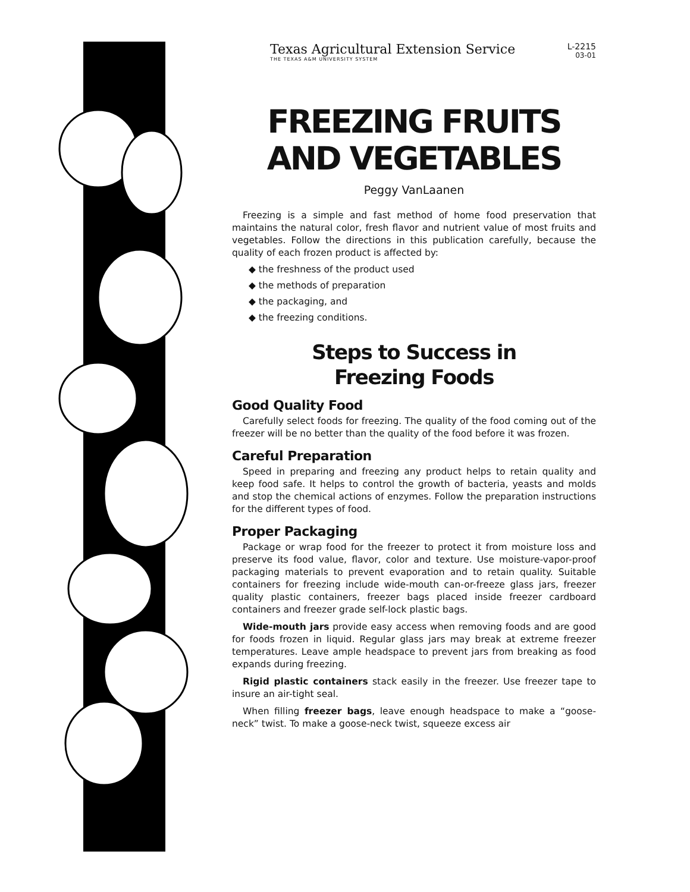Texas Agricultural Extension Service
THE TEXAS A&M UNIVERSITY SYSTEM
L-2215
03-01
FREEZING FRUITS
AND VEGETABLES
Peggy VanLaanen
Freezing is a simple and fast method of home food preservation that maintains the natural color, fresh flavor and nutrient value of most fruits and vegetables. Follow the directions in this publication carefully, because the quality of each frozen product is affected by:
◆ the freshness of the product used
◆ the methods of preparation
◆ the packaging, and
◆ the freezing conditions.
Steps to Success in
Freezing Foods
Good Quality Food
Carefully select foods for freezing. The quality of the food coming out of the freezer will be no better than the quality of the food before it was frozen.
Careful Preparation
Speed in preparing and freezing any product helps to retain quality and keep food safe. It helps to control the growth of bacteria, yeasts and molds and stop the chemical actions of enzymes. Follow the preparation instructions for the different types of food.
Proper Packaging
Package or wrap food for the freezer to protect it from moisture loss and preserve its food value, flavor, color and texture. Use moisture-vapor-proof packaging materials to prevent evaporation and to retain quality. Suitable containers for freezing include wide-mouth can-or-freeze glass jars, freezer quality plastic containers, freezer bags placed inside freezer cardboard containers and freezer grade self-lock plastic bags.
Wide-mouth jars provide easy access when removing foods and are good for foods frozen in liquid. Regular glass jars may break at extreme freezer temperatures. Leave ample headspace to prevent jars from breaking as food expands during freezing.
Rigid plastic containers stack easily in the freezer. Use freezer tape to insure an air-tight seal.
When filling freezer bags, leave enough headspace to make a “goose-neck” twist. To make a goose-neck twist, squeeze excess air